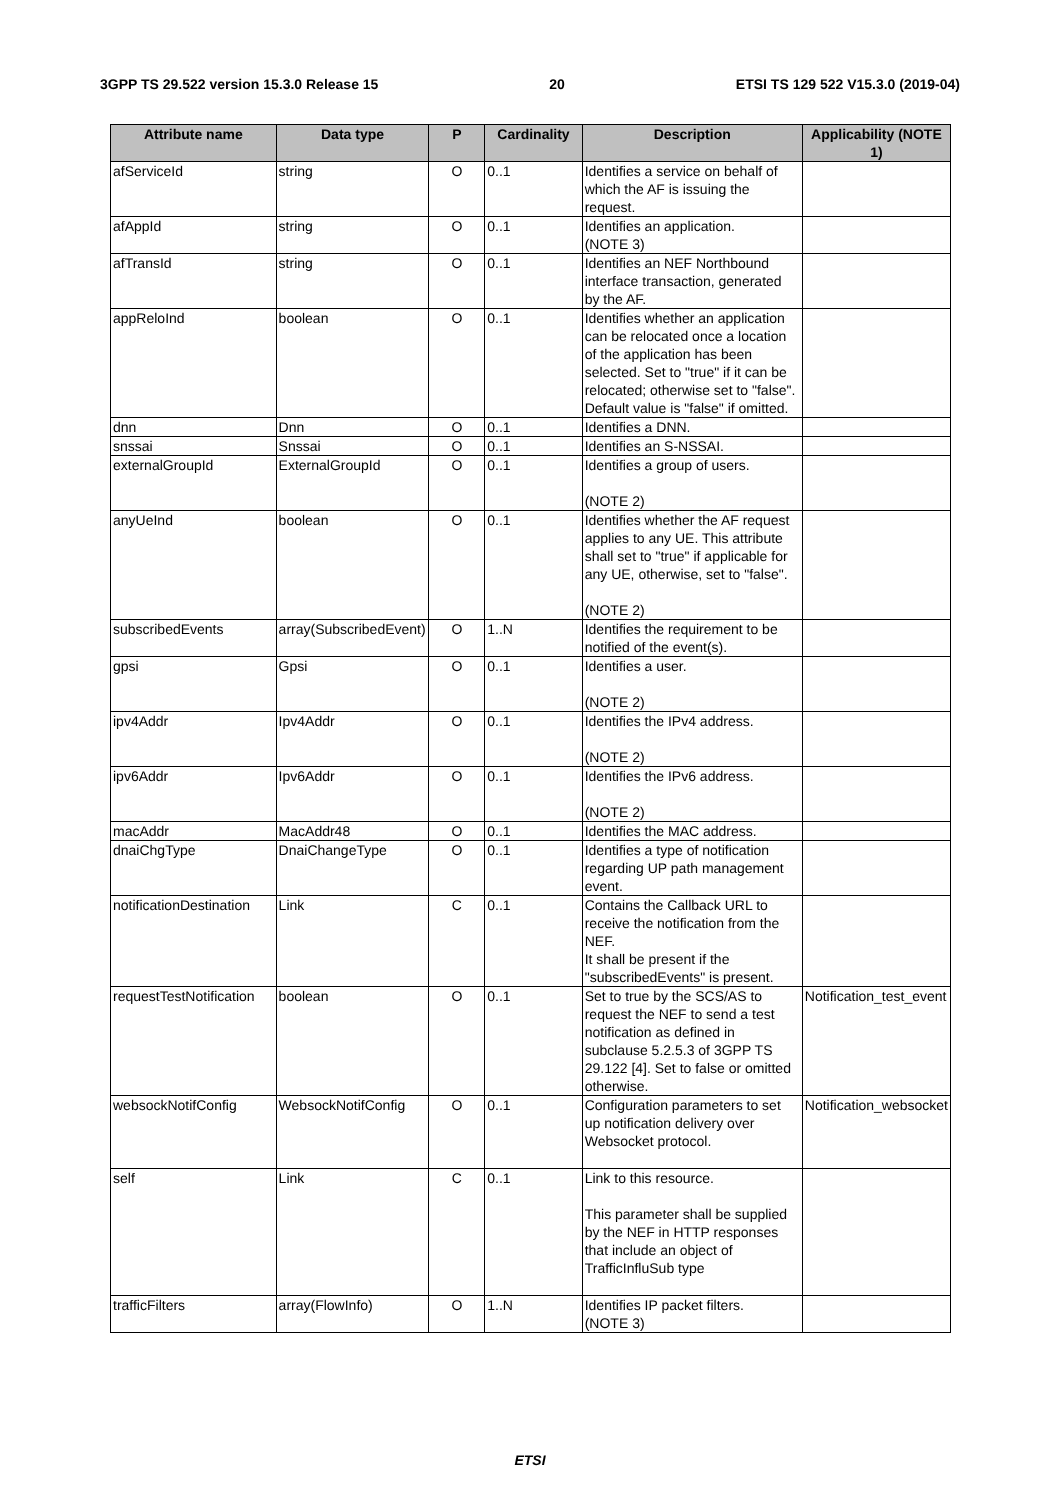3GPP TS 29.522 version 15.3.0 Release 15 20 ETSI TS 129 522 V15.3.0 (2019-04)
| Attribute name | Data type | P | Cardinality | Description | Applicability (NOTE 1) |
| --- | --- | --- | --- | --- | --- |
| afServiceId | string | O | 0..1 | Identifies a service on behalf of which the AF is issuing the request. | |
| afAppId | string | O | 0..1 | Identifies an application. (NOTE 3) | |
| afTransId | string | O | 0..1 | Identifies an NEF Northbound interface transaction, generated by the AF. | |
| appReloInd | boolean | O | 0..1 | Identifies whether an application can be relocated once a location of the application has been selected. Set to "true" if it can be relocated; otherwise set to "false". Default value is "false" if omitted. | |
| dnn | Dnn | O | 0..1 | Identifies a DNN. | |
| snssai | Snssai | O | 0..1 | Identifies an S-NSSAI. | |
| externalGroupId | ExternalGroupId | O | 0..1 | Identifies a group of users. (NOTE 2) | |
| anyUeInd | boolean | O | 0..1 | Identifies whether the AF request applies to any UE. This attribute shall set to "true" if applicable for any UE, otherwise, set to "false". (NOTE 2) | |
| subscribedEvents | array(SubscribedEvent) | O | 1..N | Identifies the requirement to be notified of the event(s). | |
| gpsi | Gpsi | O | 0..1 | Identifies a user. (NOTE 2) | |
| ipv4Addr | Ipv4Addr | O | 0..1 | Identifies the IPv4 address. (NOTE 2) | |
| ipv6Addr | Ipv6Addr | O | 0..1 | Identifies the IPv6 address. (NOTE 2) | |
| macAddr | MacAddr48 | O | 0..1 | Identifies the MAC address. | |
| dnaiChgType | DnaiChangeType | O | 0..1 | Identifies a type of notification regarding UP path management event. | |
| notificationDestination | Link | C | 0..1 | Contains the Callback URL to receive the notification from the NEF. It shall be present if the "subscribedEvents" is present. | |
| requestTestNotification | boolean | O | 0..1 | Set to true by the SCS/AS to request the NEF to send a test notification as defined in subclause 5.2.5.3 of 3GPP TS 29.122 [4]. Set to false or omitted otherwise. | Notification_test_event |
| websockNotifConfig | WebsockNotifConfig | O | 0..1 | Configuration parameters to set up notification delivery over Websocket protocol. | Notification_websocket |
| self | Link | C | 0..1 | Link to this resource. This parameter shall be supplied by the NEF in HTTP responses that include an object of TrafficInfluSub type | |
| trafficFilters | array(FlowInfo) | O | 1..N | Identifies IP packet filters. (NOTE 3) | |
ETSI